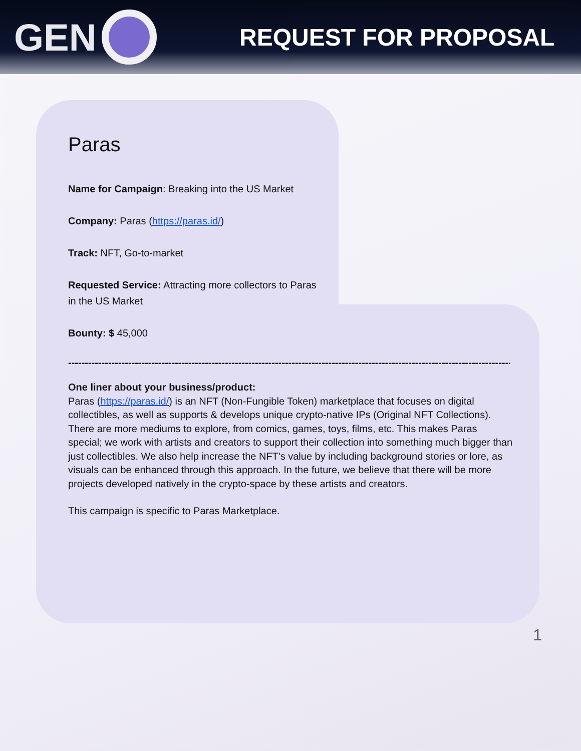GEN
REQUEST FOR PROPOSAL
Paras
Name for Campaign: Breaking into the US Market
Company: Paras (https://paras.id/)
Track: NFT, Go-to-market
Requested Service: Attracting more collectors to Paras
in the US Market
Bounty: $ 45,000
-----------------------------------------------------------------------------------------------------------------------------------------
One liner about your business/product:
Paras (https://paras.id/) is an NFT (Non-Fungible Token) marketplace that focuses on digital collectibles, as well as supports & develops unique crypto-native IPs (Original NFT Collections). There are more mediums to explore, from comics, games, toys, films, etc. This makes Paras special; we work with artists and creators to support their collection into something much bigger than just collectibles. We also help increase the NFT's value by including background stories or lore, as visuals can be enhanced through this approach. In the future, we believe that there will be more projects developed natively in the crypto-space by these artists and creators.
This campaign is specific to Paras Marketplace.
1